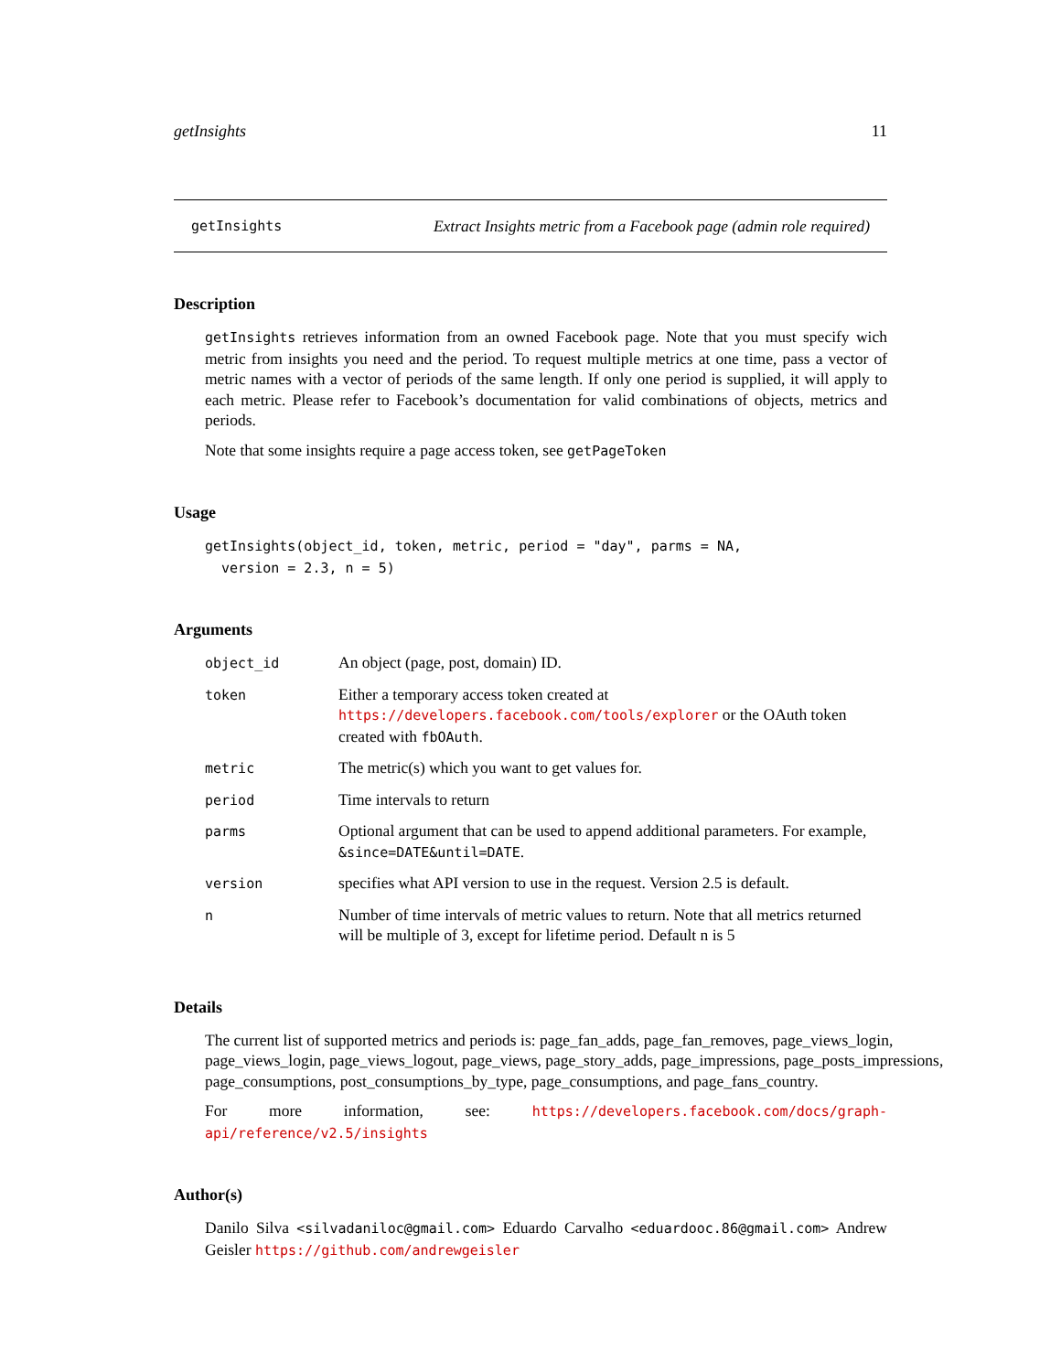getInsights 11
getInsights Extract Insights metric from a Facebook page (admin role required)
Description
getInsights retrieves information from an owned Facebook page. Note that you must specify wich metric from insights you need and the period. To request multiple metrics at one time, pass a vector of metric names with a vector of periods of the same length. If only one period is supplied, it will apply to each metric. Please refer to Facebook’s documentation for valid combinations of objects, metrics and periods.
Note that some insights require a page access token, see getPageToken
Usage
getInsights(object_id, token, metric, period = "day", parms = NA,
version = 2.3, n = 5)
Arguments
| object_id | An object (page, post, domain) ID. |
| token | Either a temporary access token created at https://developers.facebook.com/tools/explorer or the OAuth token created with fbOAuth . |
| metric | The metric(s) which you want to get values for. |
| period | Time intervals to return |
| parms | Optional argument that can be used to append additional parameters. For example, &since=DATE&until=DATE . |
| version | specifies what API version to use in the request. Version 2.5 is default. |
| n | Number of time intervals of metric values to return. Note that all metrics returned will be multiple of 3, except for lifetime period. Default n is 5 |
Details
The current list of supported metrics and periods is: page_fan_adds, page_fan_removes, page_views_login, page_views_login, page_views_logout, page_views, page_story_adds, page_impressions, page_posts_impressions, page_consumptions, post_consumptions_by_type, page_consumptions, and page_fans_country.
For more information, see: https://developers.facebook.com/docs/graph-api/reference/v2.5/insights
Author(s)
Danilo Silva <silvadaniloc@gmail.com> Eduardo Carvalho <eduardooc.86@gmail.com> Andrew Geisler https://github.com/andrewgeisler